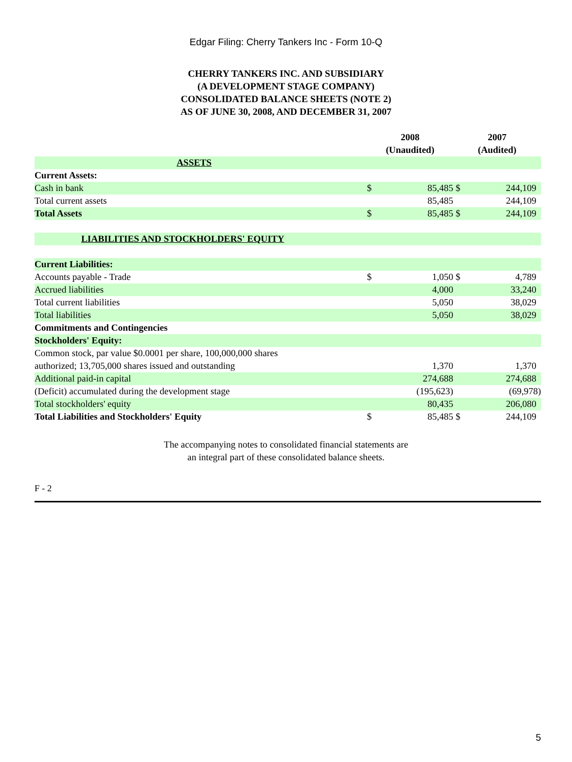Edgar Filing: Cherry Tankers Inc - Form 10-Q
CHERRY TANKERS INC. AND SUBSIDIARY
(A DEVELOPMENT STAGE COMPANY)
CONSOLIDATED BALANCE SHEETS (NOTE 2)
AS OF JUNE 30, 2008, AND DECEMBER 31, 2007
| | 2008 (Unaudited) | | 2007 (Audited) | |
| --- | --- | --- | --- | --- |
| ASSETS | | | | |
| Current Assets: | | | | |
| Cash in bank | $ | 85,485 | $ | 244,109 |
| Total current assets | | 85,485 | | 244,109 |
| Total Assets | $ | 85,485 | $ | 244,109 |
| LIABILITIES AND STOCKHOLDERS' EQUITY | | | | |
| Current Liabilities: | | | | |
| Accounts payable - Trade | $ | 1,050 | $ | 4,789 |
| Accrued liabilities | | 4,000 | | 33,240 |
| Total current liabilities | | 5,050 | | 38,029 |
| Total liabilities | | 5,050 | | 38,029 |
| Commitments and Contingencies | | | | |
| Stockholders' Equity: | | | | |
| Common stock, par value $0.0001 per share, 100,000,000 shares authorized; 13,705,000 shares issued and outstanding | | 1,370 | | 1,370 |
| Additional paid-in capital | | 274,688 | | 274,688 |
| (Deficit) accumulated during the development stage | | (195,623) | | (69,978) |
| Total stockholders' equity | | 80,435 | | 206,080 |
| Total Liabilities and Stockholders' Equity | $ | 85,485 | $ | 244,109 |
The accompanying notes to consolidated financial statements are
an integral part of these consolidated balance sheets.
F - 2
5